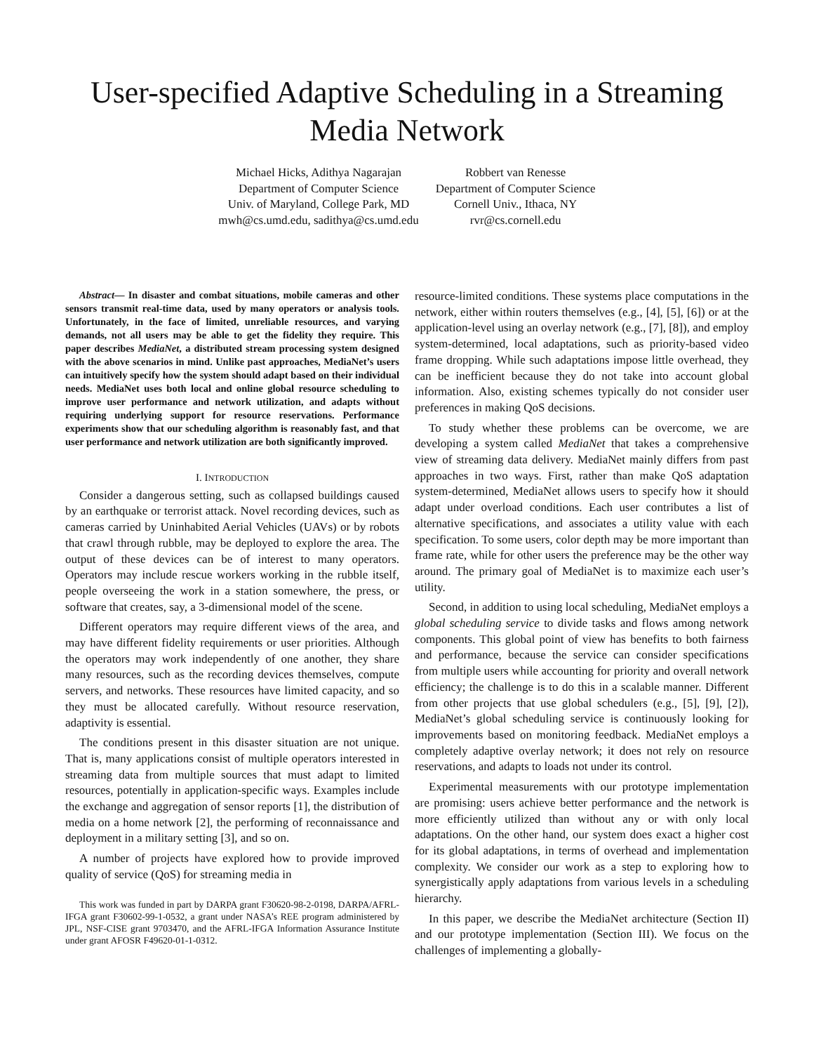User-specified Adaptive Scheduling in a Streaming Media Network
Michael Hicks, Adithya Nagarajan
Department of Computer Science
Univ. of Maryland, College Park, MD
mwh@cs.umd.edu, sadithya@cs.umd.edu
Robbert van Renesse
Department of Computer Science
Cornell Univ., Ithaca, NY
rvr@cs.cornell.edu
Abstract— In disaster and combat situations, mobile cameras and other sensors transmit real-time data, used by many operators or analysis tools. Unfortunately, in the face of limited, unreliable resources, and varying demands, not all users may be able to get the fidelity they require. This paper describes MediaNet, a distributed stream processing system designed with the above scenarios in mind. Unlike past approaches, MediaNet’s users can intuitively specify how the system should adapt based on their individual needs. MediaNet uses both local and online global resource scheduling to improve user performance and network utilization, and adapts without requiring underlying support for resource reservations. Performance experiments show that our scheduling algorithm is reasonably fast, and that user performance and network utilization are both significantly improved.
I. INTRODUCTION
Consider a dangerous setting, such as collapsed buildings caused by an earthquake or terrorist attack. Novel recording devices, such as cameras carried by Uninhabited Aerial Vehicles (UAVs) or by robots that crawl through rubble, may be deployed to explore the area. The output of these devices can be of interest to many operators. Operators may include rescue workers working in the rubble itself, people overseeing the work in a station somewhere, the press, or software that creates, say, a 3-dimensional model of the scene.
Different operators may require different views of the area, and may have different fidelity requirements or user priorities. Although the operators may work independently of one another, they share many resources, such as the recording devices themselves, compute servers, and networks. These resources have limited capacity, and so they must be allocated carefully. Without resource reservation, adaptivity is essential.
The conditions present in this disaster situation are not unique. That is, many applications consist of multiple operators interested in streaming data from multiple sources that must adapt to limited resources, potentially in application-specific ways. Examples include the exchange and aggregation of sensor reports [1], the distribution of media on a home network [2], the performing of reconnaissance and deployment in a military setting [3], and so on.
A number of projects have explored how to provide improved quality of service (QoS) for streaming media in
This work was funded in part by DARPA grant F30620-98-2-0198, DARPA/AFRL-IFGA grant F30602-99-1-0532, a grant under NASA’s REE program administered by JPL, NSF-CISE grant 9703470, and the AFRL-IFGA Information Assurance Institute under grant AFOSR F49620-01-1-0312.
resource-limited conditions. These systems place computations in the network, either within routers themselves (e.g., [4], [5], [6]) or at the application-level using an overlay network (e.g., [7], [8]), and employ system-determined, local adaptations, such as priority-based video frame dropping. While such adaptations impose little overhead, they can be inefficient because they do not take into account global information. Also, existing schemes typically do not consider user preferences in making QoS decisions.
To study whether these problems can be overcome, we are developing a system called MediaNet that takes a comprehensive view of streaming data delivery. MediaNet mainly differs from past approaches in two ways. First, rather than make QoS adaptation system-determined, MediaNet allows users to specify how it should adapt under overload conditions. Each user contributes a list of alternative specifications, and associates a utility value with each specification. To some users, color depth may be more important than frame rate, while for other users the preference may be the other way around. The primary goal of MediaNet is to maximize each user’s utility.
Second, in addition to using local scheduling, MediaNet employs a global scheduling service to divide tasks and flows among network components. This global point of view has benefits to both fairness and performance, because the service can consider specifications from multiple users while accounting for priority and overall network efficiency; the challenge is to do this in a scalable manner. Different from other projects that use global schedulers (e.g., [5], [9], [2]), MediaNet’s global scheduling service is continuously looking for improvements based on monitoring feedback. MediaNet employs a completely adaptive overlay network; it does not rely on resource reservations, and adapts to loads not under its control.
Experimental measurements with our prototype implementation are promising: users achieve better performance and the network is more efficiently utilized than without any or with only local adaptations. On the other hand, our system does exact a higher cost for its global adaptations, in terms of overhead and implementation complexity. We consider our work as a step to exploring how to synergistically apply adaptations from various levels in a scheduling hierarchy.
In this paper, we describe the MediaNet architecture (Section II) and our prototype implementation (Section III). We focus on the challenges of implementing a globally-